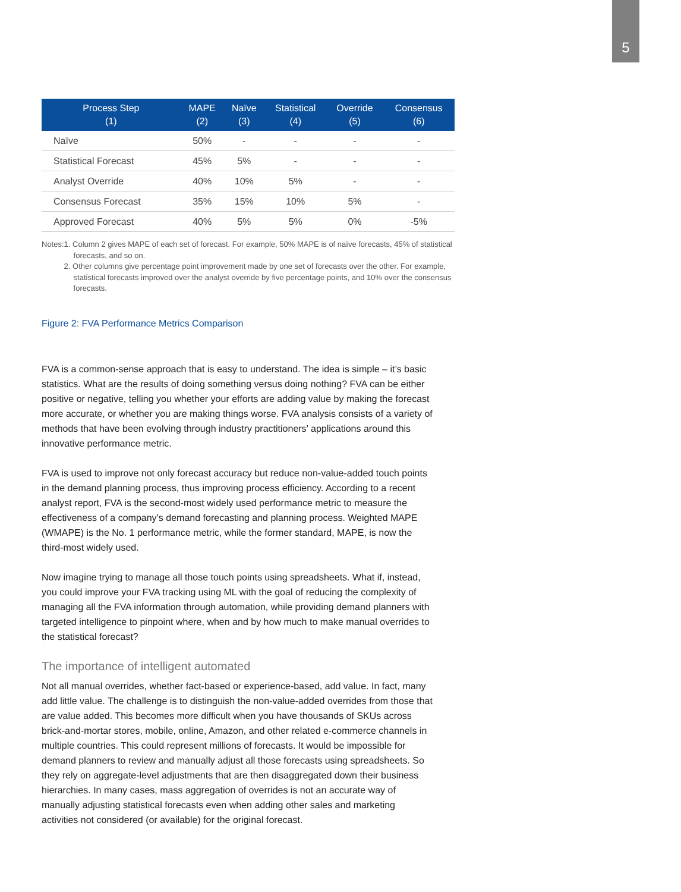5
| Process Step (1) | MAPE (2) | Naïve (3) | Statistical (4) | Override (5) | Consensus (6) |
| --- | --- | --- | --- | --- | --- |
| Naïve | 50% | - | - | - | - |
| Statistical Forecast | 45% | 5% | - | - | - |
| Analyst Override | 40% | 10% | 5% | - | - |
| Consensus Forecast | 35% | 15% | 10% | 5% | - |
| Approved Forecast | 40% | 5% | 5% | 0% | -5% |
Notes: 1. Column 2 gives MAPE of each set of forecast. For example, 50% MAPE is of naïve forecasts, 45% of statistical forecasts, and so on.
2. Other columns give percentage point improvement made by one set of forecasts over the other. For example, statistical forecasts improved over the analyst override by five percentage points, and 10% over the consensus forecasts.
Figure 2: FVA Performance Metrics Comparison
FVA is a common-sense approach that is easy to understand. The idea is simple – it’s basic statistics. What are the results of doing something versus doing nothing? FVA can be either positive or negative, telling you whether your efforts are adding value by making the forecast more accurate, or whether you are making things worse. FVA analysis consists of a variety of methods that have been evolving through industry practitioners’ applications around this innovative performance metric.
FVA is used to improve not only forecast accuracy but reduce non-value-added touch points in the demand planning process, thus improving process efficiency. According to a recent analyst report, FVA is the second-most widely used performance metric to measure the effectiveness of a company’s demand forecasting and planning process. Weighted MAPE (WMAPE) is the No. 1 performance metric, while the former standard, MAPE, is now the third-most widely used.
Now imagine trying to manage all those touch points using spreadsheets. What if, instead, you could improve your FVA tracking using ML with the goal of reducing the complexity of managing all the FVA information through automation, while providing demand planners with targeted intelligence to pinpoint where, when and by how much to make manual overrides to the statistical forecast?
The importance of intelligent automated
Not all manual overrides, whether fact-based or experience-based, add value. In fact, many add little value. The challenge is to distinguish the non-value-added overrides from those that are value added. This becomes more difficult when you have thousands of SKUs across brick-and-mortar stores, mobile, online, Amazon, and other related e-commerce channels in multiple countries. This could represent millions of forecasts. It would be impossible for demand planners to review and manually adjust all those forecasts using spreadsheets. So they rely on aggregate-level adjustments that are then disaggregated down their business hierarchies. In many cases, mass aggregation of overrides is not an accurate way of manually adjusting statistical forecasts even when adding other sales and marketing activities not considered (or available) for the original forecast.